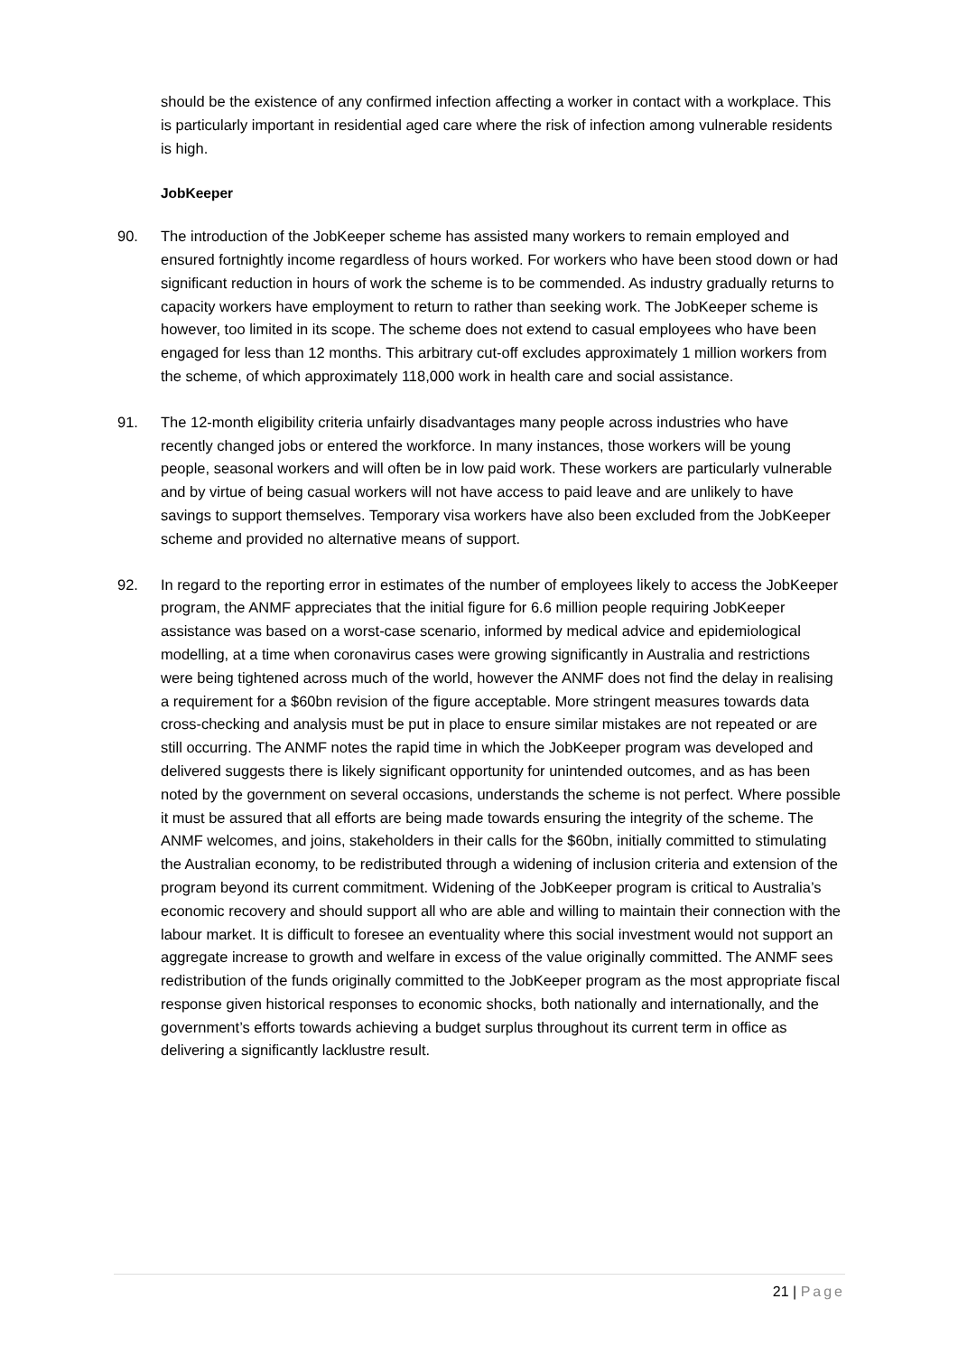should be the existence of any confirmed infection affecting a worker in contact with a workplace. This is particularly important in residential aged care where the risk of infection among vulnerable residents is high.
JobKeeper
90. The introduction of the JobKeeper scheme has assisted many workers to remain employed and ensured fortnightly income regardless of hours worked. For workers who have been stood down or had significant reduction in hours of work the scheme is to be commended. As industry gradually returns to capacity workers have employment to return to rather than seeking work. The JobKeeper scheme is however, too limited in its scope. The scheme does not extend to casual employees who have been engaged for less than 12 months. This arbitrary cut-off excludes approximately 1 million workers from the scheme, of which approximately 118,000 work in health care and social assistance.
91. The 12-month eligibility criteria unfairly disadvantages many people across industries who have recently changed jobs or entered the workforce. In many instances, those workers will be young people, seasonal workers and will often be in low paid work. These workers are particularly vulnerable and by virtue of being casual workers will not have access to paid leave and are unlikely to have savings to support themselves. Temporary visa workers have also been excluded from the JobKeeper scheme and provided no alternative means of support.
92. In regard to the reporting error in estimates of the number of employees likely to access the JobKeeper program, the ANMF appreciates that the initial figure for 6.6 million people requiring JobKeeper assistance was based on a worst-case scenario, informed by medical advice and epidemiological modelling, at a time when coronavirus cases were growing significantly in Australia and restrictions were being tightened across much of the world, however the ANMF does not find the delay in realising a requirement for a $60bn revision of the figure acceptable. More stringent measures towards data cross-checking and analysis must be put in place to ensure similar mistakes are not repeated or are still occurring. The ANMF notes the rapid time in which the JobKeeper program was developed and delivered suggests there is likely significant opportunity for unintended outcomes, and as has been noted by the government on several occasions, understands the scheme is not perfect. Where possible it must be assured that all efforts are being made towards ensuring the integrity of the scheme. The ANMF welcomes, and joins, stakeholders in their calls for the $60bn, initially committed to stimulating the Australian economy, to be redistributed through a widening of inclusion criteria and extension of the program beyond its current commitment. Widening of the JobKeeper program is critical to Australia’s economic recovery and should support all who are able and willing to maintain their connection with the labour market. It is difficult to foresee an eventuality where this social investment would not support an aggregate increase to growth and welfare in excess of the value originally committed. The ANMF sees redistribution of the funds originally committed to the JobKeeper program as the most appropriate fiscal response given historical responses to economic shocks, both nationally and internationally, and the government’s efforts towards achieving a budget surplus throughout its current term in office as delivering a significantly lacklustre result.
21 | Page